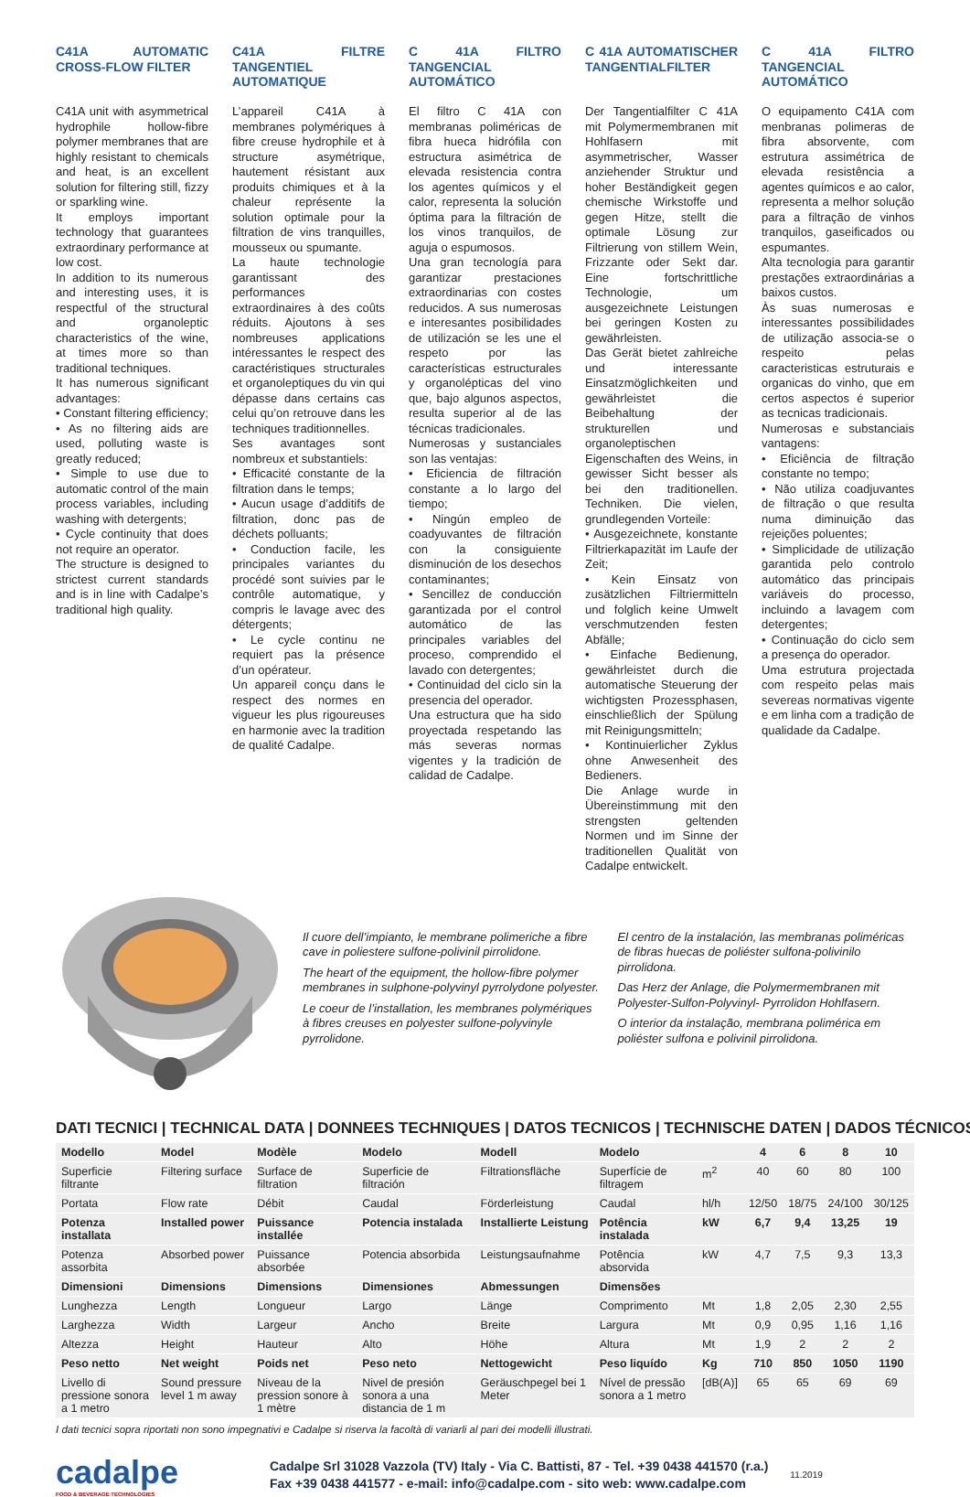C41A AUTOMATIC CROSS-FLOW FILTER
C41A unit with asymmetrical hydrophile hollow-fibre polymer membranes that are highly resistant to chemicals and heat, is an excellent solution for filtering still, fizzy or sparkling wine.
It employs important technology that guarantees extraordinary performance at low cost.
In addition to its numerous and interesting uses, it is respectful of the structural and organoleptic characteristics of the wine, at times more so than traditional techniques.
It has numerous significant advantages:
• Constant filtering efficiency;
• As no filtering aids are used, polluting waste is greatly reduced;
• Simple to use due to automatic control of the main process variables, including washing with detergents;
• Cycle continuity that does not require an operator.
The structure is designed to strictest current standards and is in line with Cadalpe’s traditional high quality.
C41A FILTRE TANGENTIEL AUTOMATIQUE
L’appareil C41A à membranes polymériques à fibre creuse hydrophile et à structure asymétrique, hautement résistant aux produits chimiques et à la chaleur représente la solution optimale pour la filtration de vins tranquilles, mousseux ou spumante.
La haute technologie garantissant des performances extraordinaires à des coûts réduits. Ajoutons à ses nombreuses applications intéressantes le respect des caractéristiques structurales et organoleptiques du vin qui dépasse dans certains cas celui qu’on retrouve dans les techniques traditionnelles.
Ses avantages sont nombreux et substantiels:
• Efficacité constante de la filtration dans le temps;
• Aucun usage d’additifs de filtration, donc pas de déchets polluants;
• Conduction facile, les principales variantes du procédé sont suivies par le contrôle automatique, y compris le lavage avec des détergents;
• Le cycle continu ne requiert pas la présence d’un opérateur.
Un appareil conçu dans le respect des normes en vigueur les plus rigoureuses en harmonie avec la tradition de qualité Cadalpe.
C 41A FILTRO TANGENCIAL AUTOMÁTICO
El filtro C 41A con membranas poliméricas de fibra hueca hidrófila con estructura asimétrica de elevada resistencia contra los agentes químicos y el calor, representa la solución óptima para la filtración de los vinos tranquilos, de aguja o espumosos.
Una gran tecnología para garantizar prestaciones extraordinarias con costes reducidos. A sus numerosas e interesantes posibilidades de utilización se les une el respeto por las características estructurales y organolépticas del vino que, bajo algunos aspectos, resulta superior al de las técnicas tradicionales.
Numerosas y sustanciales son las ventajas:
• Eficiencia de filtración constante a lo largo del tiempo;
• Ningún empleo de coadyuvantes de filtración con la consiguiente disminución de los desechos contaminantes;
• Sencillez de conducción garantizada por el control automático de las principales variables del proceso, comprendido el lavado con detergentes;
• Continuidad del ciclo sin la presencia del operador.
Una estructura que ha sido proyectada respetando las más severas normas vigentes y la tradición de calidad de Cadalpe.
C 41A AUTOMATISCHER TANGENTIALFILTER
Der Tangentialfilter C 41A mit Polymermembranen mit Hohlfasern mit asymmetrischer, Wasser anziehender Struktur und hoher Beständigkeit gegen chemische Wirkstoffe und gegen Hitze, stellt die optimale Lösung zur Filtrierung von stillem Wein, Frizzante oder Sekt dar. Eine fortschrittliche Technologie, um ausgezeichnete Leistungen bei geringen Kosten zu gewährleisten.
Das Gerät bietet zahlreiche und interessante Einsatzmöglichkeiten und gewährleistet die Beibehaltung der strukturellen und organoleptischen Eigenschaften des Weins, in gewisser Sicht besser als bei den traditionellen. Techniken. Die vielen, grundlegenden Vorteile:
• Ausgezeichnete, konstante Filtrierkapazität im Laufe der Zeit;
• Kein Einsatz von zusätzlichen Filtriermitteln und folglich keine Umwelt verschmutzenden festen Abfälle;
• Einfache Bedienung, gewährleistet durch die automatische Steuerung der wichtigsten Prozessphasen, einschließlich der Spülung mit Reinigungsmitteln;
• Kontinuierlicher Zyklus ohne Anwesenheit des Bedieners.
Die Anlage wurde in Übereinstimmung mit den strengsten geltenden Normen und im Sinne der traditionellen Qualität von Cadalpe entwickelt.
C 41A FILTRO TANGENCIAL AUTOMÁTICO
O equipamento C41A com menbranas polimeras de fibra absorvente, com estrutura assimétrica de elevada resistência a agentes químicos e ao calor, representa a melhor solução para a filtração de vinhos tranquilos, gaseificados ou espumantes.
Alta tecnologia para garantir prestações extraordinárias a baixos custos.
Às suas numerosas e interessantes possibilidades de utilização associa-se o respeito pelas caracteristicas estruturais e organicas do vinho, que em certos aspectos é superior as tecnicas tradicionais.
Numerosas e substanciais vantagens:
• Eficiência de filtração constante no tempo;
• Não utiliza coadjuvantes de filtração o que resulta numa diminuição das rejeições poluentes;
• Simplicidade de utilização garantida pelo controlo automático das principais variáveis do processo, incluindo a lavagem com detergentes;
• Continuação do ciclo sem a presença do operador.
Uma estrutura projectada com respeito pelas mais severeas normativas vigente e em linha com a tradição de qualidade da Cadalpe.
Il cuore dell’impianto, le membrane polimeriche a fibre cave in poliestere sulfone-polivinil pirrolidone.
The heart of the equipment, the hollow-fibre polymer membranes in sulphone-polyvinyl pyrrolydone polyester.
Le coeur de l’installation, les membranes polymériques à fibres creuses en polyester sulfone-polyvinyle pyrrolidone.
El centro de la instalación, las membranas poliméricas de fibras huecas de poliéster sulfona-polivinilo pirrolidona.
Das Herz der Anlage, die Polymermembranen mit Polyester-Sulfon-Polyvinyl- Pyrrolidon Hohlfasern.
O interior da instalação, membrana polimérica em poliéster sulfona e polivinil pirrolidona.
DATI TECNICI | TECHNICAL DATA | DONNEES TECHNIQUES | DATOS TECNICOS | TECHNISCHE DATEN | DADOS TÉCNICOS
| Modello | Model | Modèle | Modelo | Modell | Modelo | | 4 | 6 | 8 | 10 |
| Superficie filtrante | Filtering surface | Surface de filtration | Superficie de filtración | Filtrationsfläche | Superfície de filtragem | m<sup>2</sup> | 40 | 60 | 80 | 100 |
| Portata | Flow rate | Débit | Caudal | Förderleistung | Caudal | hl/h | 12/50 | 18/75 | 24/100 | 30/125 |
| Potenza installata | Installed power | Puissance installée | Potencia instalada | Installierte Leistung | Potência instalada | kW | 6,7 | 9,4 | 13,25 | 19 |
| Potenza assorbita | Absorbed power | Puissance absorbée | Potencia absorbida | Leistungsaufnahme | Potência absorvida | kW | 4,7 | 7,5 | 9,3 | 13,3 |
| Dimensioni | Dimensions | Dimensions | Dimensiones | Abmessungen | Dimensões | | | | | |
| Lunghezza | Length | Longueur | Largo | Länge | Comprimento | Mt | 1,8 | 2,05 | 2,30 | 2,55 |
| Larghezza | Width | Largeur | Ancho | Breite | Largura | Mt | 0,9 | 0,95 | 1,16 | 1,16 |
| Altezza | Height | Hauteur | Alto | Höhe | Altura | Mt | 1,9 | 2 | 2 | 2 |
| Peso netto | Net weight | Poids net | Peso neto | Nettogewicht | Peso liquído | Kg | 710 | 850 | 1050 | 1190 |
| Livello di pressione sonora a 1 metro | Sound pressure level 1 m away | Niveau de la pression sonore à 1 mètre | Nivel de presión sonora a una distancia de 1 m | Geräuschpegel bei 1 Meter | Nível de pressão sonora a 1 metro | [dB(A)] | 65 | 65 | 69 | 69 |
I dati tecnici sopra riportati non sono impegnativi e Cadalpe si riserva la facoltà di variarli al pari dei modelli illustrati.
cadalpe
FOOD & BEVERAGE TECHNOLOGIES
Cadalpe Srl 31028 Vazzola (TV) Italy - Via C. Battisti, 87 - Tel. +39 0438 441570 (r.a.)
Fax +39 0438 441577 - e-mail: info@cadalpe.com - sito web: www.cadalpe.com
11.2019